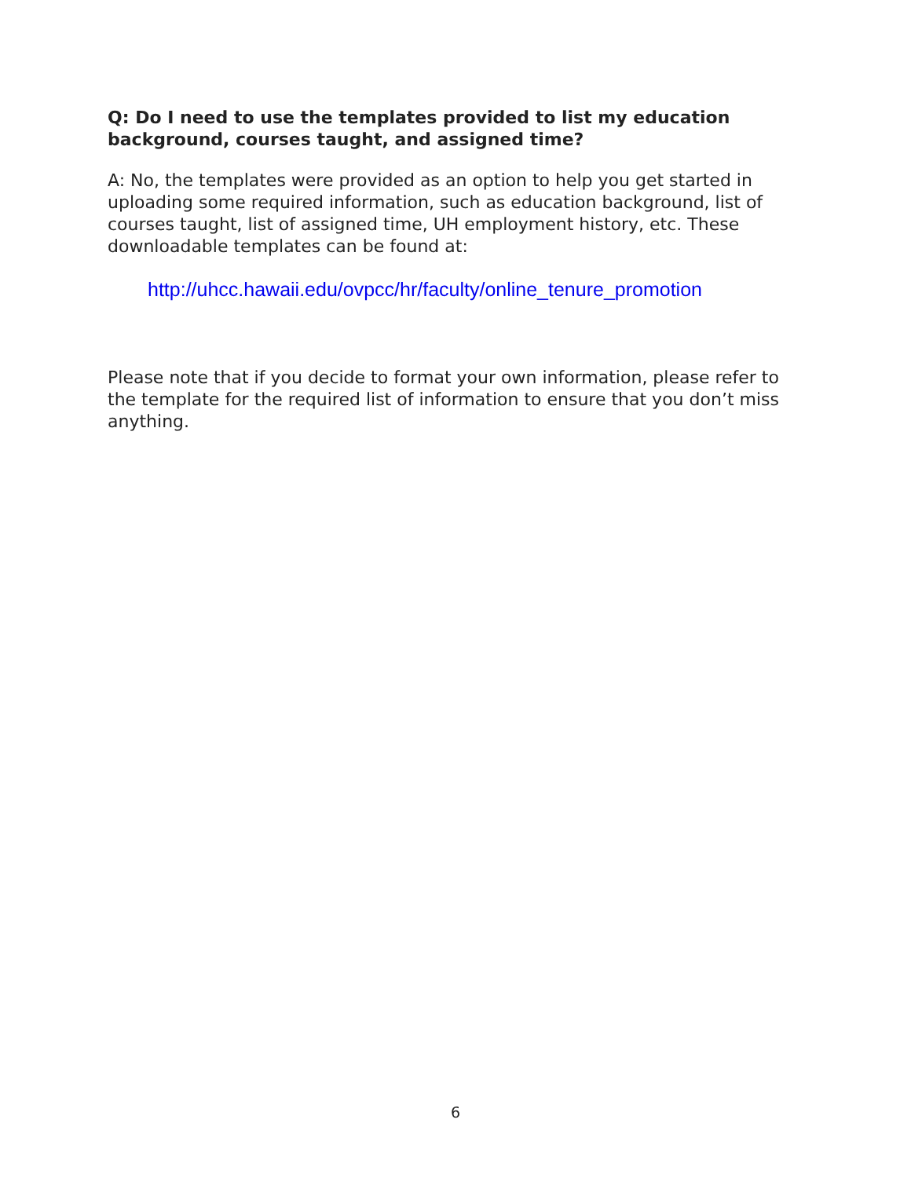Q: Do I need to use the templates provided to list my education background, courses taught, and assigned time?
A: No, the templates were provided as an option to help you get started in uploading some required information, such as education background, list of courses taught, list of assigned time, UH employment history, etc. These downloadable templates can be found at:
http://uhcc.hawaii.edu/ovpcc/hr/faculty/online_tenure_promotion
Please note that if you decide to format your own information, please refer to the template for the required list of information to ensure that you don’t miss anything.
6